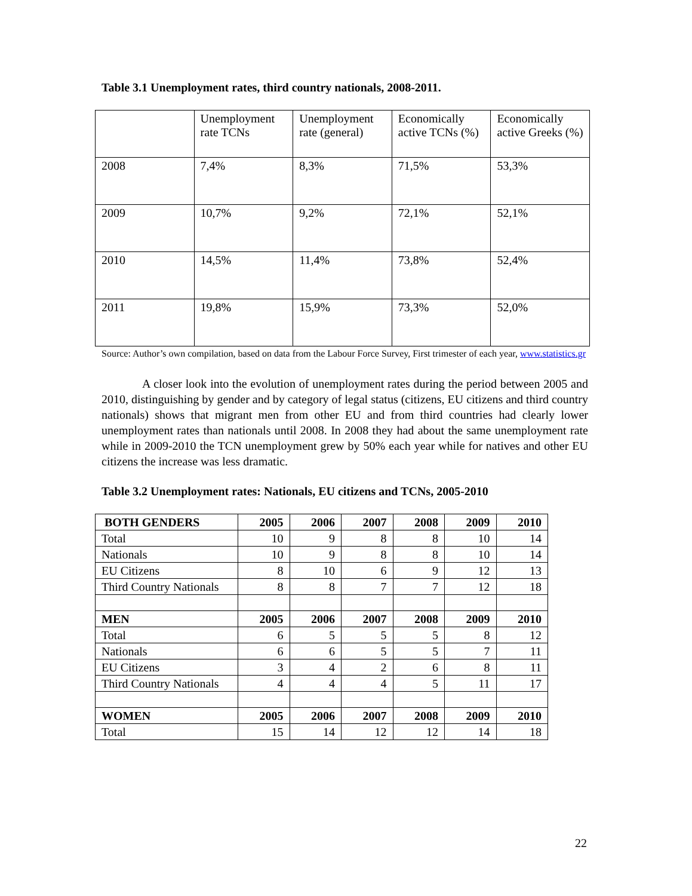Table 3.1 Unemployment rates, third country nationals, 2008-2011.
| | Unemployment rate TCNs | Unemployment rate (general) | Economically active TCNs (%) | Economically active Greeks (%) |
| 2008 | 7,4% | 8,3% | 71,5% | 53,3% |
| 2009 | 10,7% | 9,2% | 72,1% | 52,1% |
| 2010 | 14,5% | 11,4% | 73,8% | 52,4% |
| 2011 | 19,8% | 15,9% | 73,3% | 52,0% |
Source: Author’s own compilation, based on data from the Labour Force Survey, First trimester of each year, www.statistics.gr
A closer look into the evolution of unemployment rates during the period between 2005 and 2010, distinguishing by gender and by category of legal status (citizens, EU citizens and third country nationals) shows that migrant men from other EU and from third countries had clearly lower unemployment rates than nationals until 2008. In 2008 they had about the same unemployment rate while in 2009-2010 the TCN unemployment grew by 50% each year while for natives and other EU citizens the increase was less dramatic.
Table 3.2 Unemployment rates: Nationals, EU citizens and TCNs, 2005-2010
| BOTH GENDERS | 2005 | 2006 | 2007 | 2008 | 2009 | 2010 |
| Total | 10 | 9 | 8 | 8 | 10 | 14 |
| Nationals | 10 | 9 | 8 | 8 | 10 | 14 |
| EU Citizens | 8 | 10 | 6 | 9 | 12 | 13 |
| Third Country Nationals | 8 | 8 | 7 | 7 | 12 | 18 |
| MEN | 2005 | 2006 | 2007 | 2008 | 2009 | 2010 |
| Total | 6 | 5 | 5 | 5 | 8 | 12 |
| Nationals | 6 | 6 | 5 | 5 | 7 | 11 |
| EU Citizens | 3 | 4 | 2 | 6 | 8 | 11 |
| Third Country Nationals | 4 | 4 | 4 | 5 | 11 | 17 |
| WOMEN | 2005 | 2006 | 2007 | 2008 | 2009 | 2010 |
| Total | 15 | 14 | 12 | 12 | 14 | 18 |
22